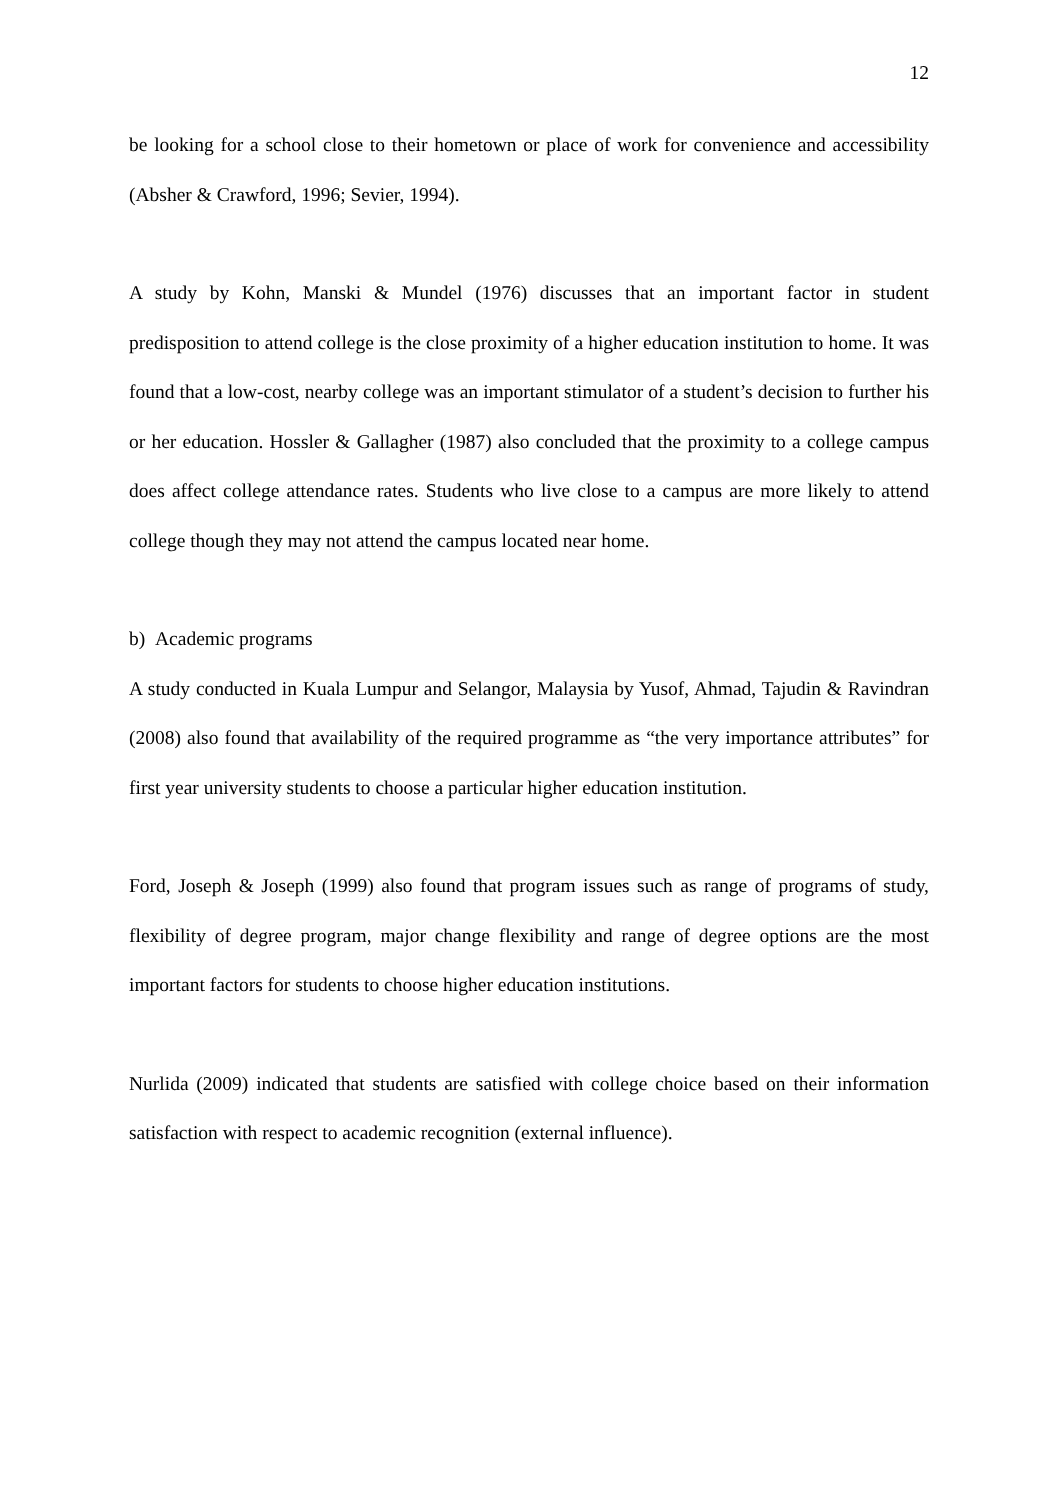12
be looking for a school close to their hometown or place of work for convenience and accessibility (Absher & Crawford, 1996; Sevier, 1994).
A study by Kohn, Manski & Mundel (1976) discusses that an important factor in student predisposition to attend college is the close proximity of a higher education institution to home. It was found that a low-cost, nearby college was an important stimulator of a student’s decision to further his or her education. Hossler & Gallagher (1987) also concluded that the proximity to a college campus does affect college attendance rates. Students who live close to a campus are more likely to attend college though they may not attend the campus located near home.
b) Academic programs
A study conducted in Kuala Lumpur and Selangor, Malaysia by Yusof, Ahmad, Tajudin & Ravindran (2008) also found that availability of the required programme as “the very importance attributes” for first year university students to choose a particular higher education institution.
Ford, Joseph & Joseph (1999) also found that program issues such as range of programs of study, flexibility of degree program, major change flexibility and range of degree options are the most important factors for students to choose higher education institutions.
Nurlida (2009) indicated that students are satisfied with college choice based on their information satisfaction with respect to academic recognition (external influence).